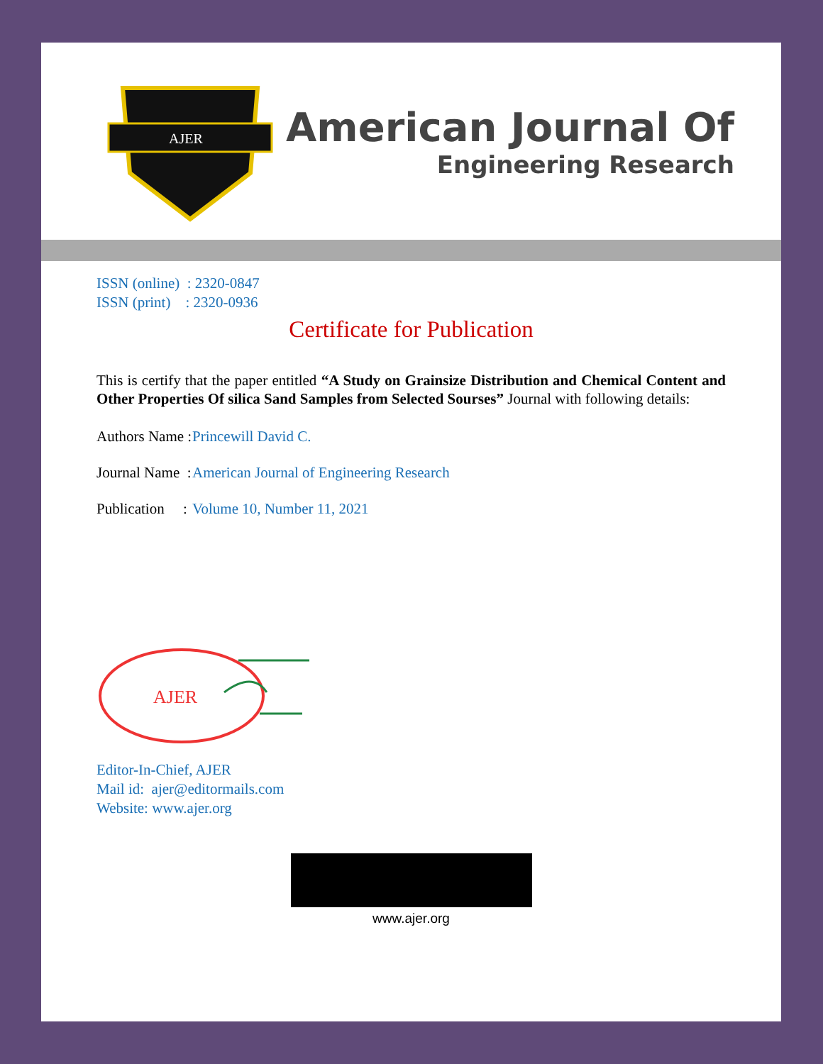AJER
American Journal Of
Engineering Research
ISSN (online) : 2320-0847
ISSN (print) : 2320-0936
Certificate for Publication
This is certify that the paper entitled “A Study on Grainsize Distribution and Chemical Content and Other Properties Of silica Sand Samples from Selected Sourses” Journal with following details:
Authors Name : Princewill David C.
Journal Name : American Journal of Engineering Research
Publication : Volume 10, Number 11, 2021
AJER
Editor-In-Chief, AJER
Mail id: ajer@editormails.com
Website: www.ajer.org
www.ajer.org